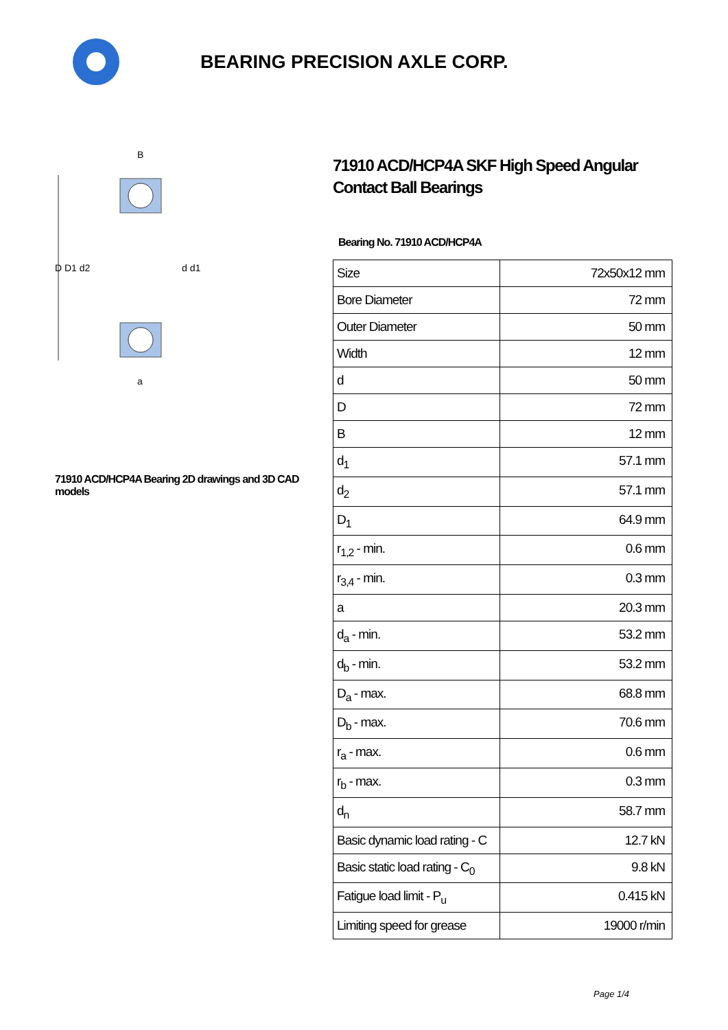BEARING PRECISION AXLE CORP.
D D1 d2
d d1
B
a
71910 ACD/HCP4A Bearing 2D drawings and 3D CAD models
71910 ACD/HCP4A SKF High Speed Angular Contact Ball Bearings
Bearing No. 71910 ACD/HCP4A
| Size | 72x50x12 mm |
| Bore Diameter | 72 mm |
| Outer Diameter | 50 mm |
| Width | 12 mm |
| d | 50 mm |
| D | 72 mm |
| B | 12 mm |
| d<sub>1</sub> | 57.1 mm |
| d<sub>2</sub> | 57.1 mm |
| D<sub>1</sub> | 64.9 mm |
| r<sub>1,2</sub> - min. | 0.6 mm |
| r<sub>3,4</sub> - min. | 0.3 mm |
| a | 20.3 mm |
| d<sub>a</sub> - min. | 53.2 mm |
| d<sub>b</sub> - min. | 53.2 mm |
| D<sub>a</sub> - max. | 68.8 mm |
| D<sub>b</sub> - max. | 70.6 mm |
| r<sub>a</sub> - max. | 0.6 mm |
| r<sub>b</sub> - max. | 0.3 mm |
| d<sub>n</sub> | 58.7 mm |
| Basic dynamic load rating - C | 12.7 kN |
| Basic static load rating - C<sub>0</sub> | 9.8 kN |
| Fatigue load limit - P<sub>u</sub> | 0.415 kN |
| Limiting speed for grease | 19000 r/min |
Page 1/4